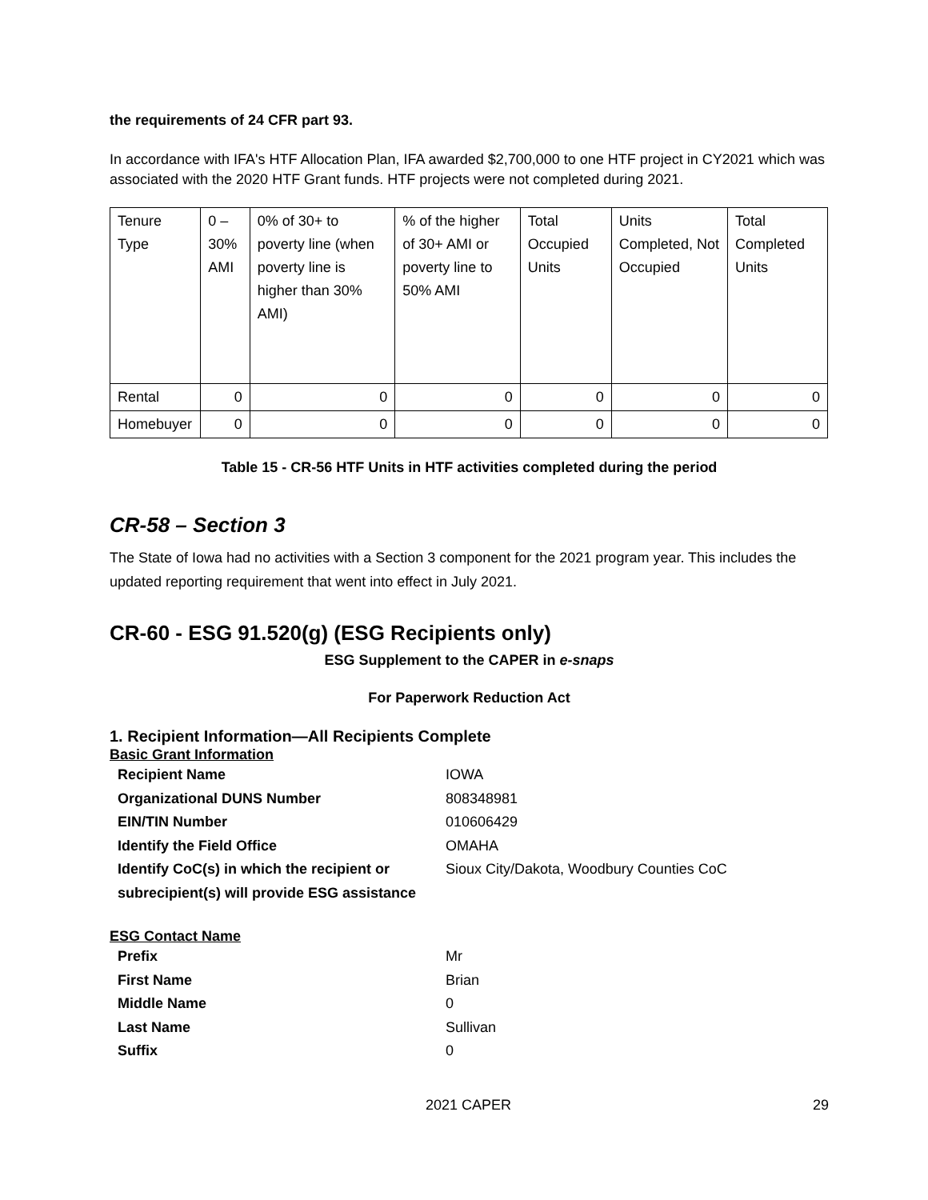the requirements of 24 CFR part 93.
In accordance with IFA's HTF Allocation Plan, IFA awarded $2,700,000 to one HTF project in CY2021 which was associated with the 2020 HTF Grant funds. HTF projects were not completed during 2021.
| Tenure Type | 0 – 30% AMI | 0% of 30+ to poverty line (when poverty line is higher than 30% AMI) | % of the higher of 30+ AMI or poverty line to 50% AMI | Total Occupied Units | Units Completed, Not Occupied | Total Completed Units |
| Rental | 0 | 0 | 0 | 0 | 0 | 0 |
| Homebuyer | 0 | 0 | 0 | 0 | 0 | 0 |
Table 15 - CR-56 HTF Units in HTF activities completed during the period
CR-58 – Section 3
The State of Iowa had no activities with a Section 3 component for the 2021 program year. This includes the updated reporting requirement that went into effect in July 2021.
CR-60 - ESG 91.520(g) (ESG Recipients only)
ESG Supplement to the CAPER in e-snaps
For Paperwork Reduction Act
1. Recipient Information—All Recipients Complete
Basic Grant Information
Recipient Name IOWA
Organizational DUNS Number 808348981
EIN/TIN Number 010606429
Identify the Field Office OMAHA
Identify CoC(s) in which the recipient or subrecipient(s) will provide ESG assistance
Sioux City/Dakota, Woodbury Counties CoC
ESG Contact Name
Prefix Mr
First Name Brian
Middle Name 0
Last Name Sullivan
Suffix 0
2021 CAPER 29